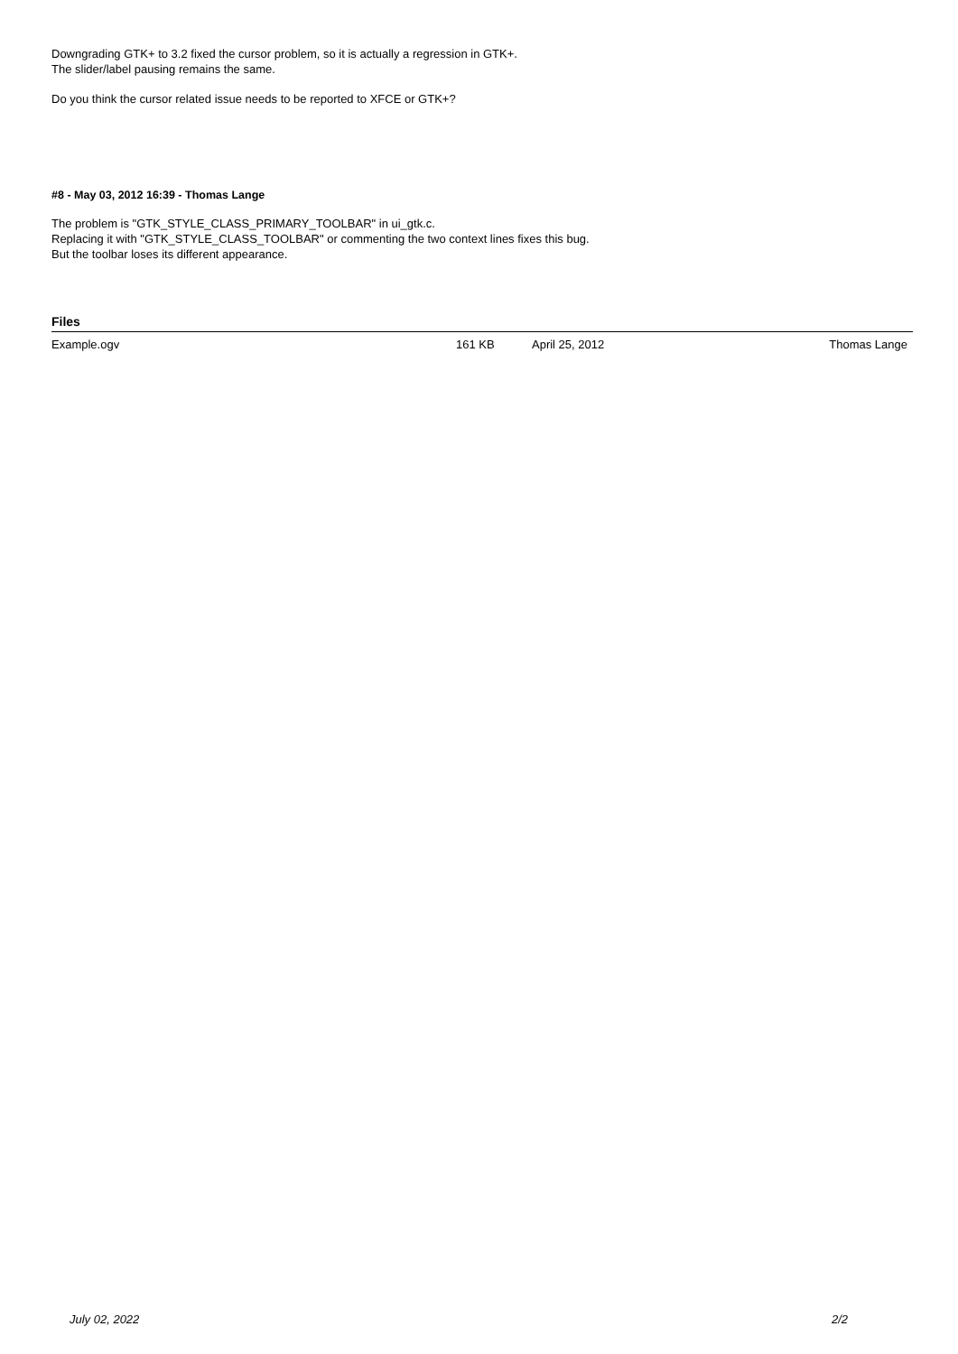Downgrading GTK+ to 3.2 fixed the cursor problem, so it is actually a regression in GTK+.
The slider/label pausing remains the same.
Do you think the cursor related issue needs to be reported to XFCE or GTK+?
#8 - May 03, 2012 16:39 - Thomas Lange
The problem is "GTK_STYLE_CLASS_PRIMARY_TOOLBAR" in ui_gtk.c.
Replacing it with "GTK_STYLE_CLASS_TOOLBAR" or commenting the two context lines fixes this bug.
But the toolbar loses its different appearance.
| Files | | | |
| --- | --- | --- | --- |
| Example.ogv | 161 KB | April 25, 2012 | Thomas Lange |
July 02, 2022 2/2